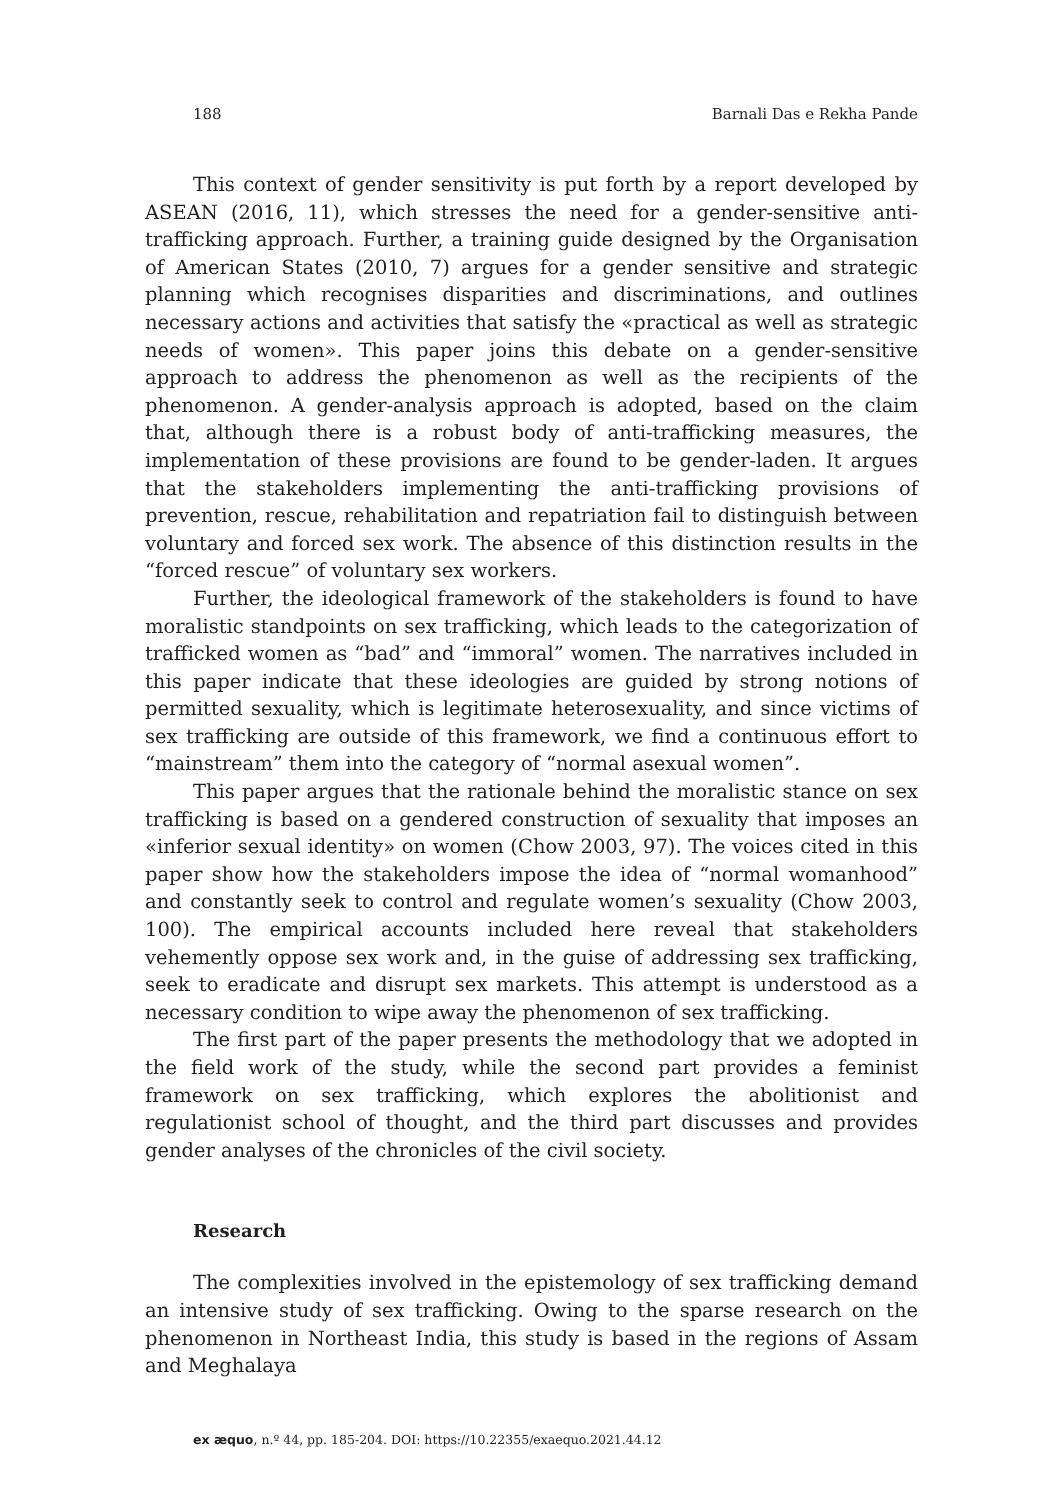188 Barnali Das e Rekha Pande
This context of gender sensitivity is put forth by a report developed by ASEAN (2016, 11), which stresses the need for a gender-sensitive anti-trafficking approach. Further, a training guide designed by the Organisation of American States (2010, 7) argues for a gender sensitive and strategic planning which recognises disparities and discriminations, and outlines necessary actions and activities that satisfy the «practical as well as strategic needs of women». This paper joins this debate on a gender-sensitive approach to address the phenomenon as well as the recipients of the phenomenon. A gender-analysis approach is adopted, based on the claim that, although there is a robust body of anti-trafficking measures, the implementation of these provisions are found to be gender-laden. It argues that the stakeholders implementing the anti-trafficking provisions of prevention, rescue, rehabilitation and repatriation fail to distinguish between voluntary and forced sex work. The absence of this distinction results in the “forced rescue” of voluntary sex workers.
Further, the ideological framework of the stakeholders is found to have moralistic standpoints on sex trafficking, which leads to the categorization of trafficked women as “bad” and “immoral” women. The narratives included in this paper indicate that these ideologies are guided by strong notions of permitted sexuality, which is legitimate heterosexuality, and since victims of sex trafficking are outside of this framework, we find a continuous effort to “mainstream” them into the category of “normal asexual women”.
This paper argues that the rationale behind the moralistic stance on sex trafficking is based on a gendered construction of sexuality that imposes an «inferior sexual identity» on women (Chow 2003, 97). The voices cited in this paper show how the stakeholders impose the idea of “normal womanhood” and constantly seek to control and regulate women’s sexuality (Chow 2003, 100). The empirical accounts included here reveal that stakeholders vehemently oppose sex work and, in the guise of addressing sex trafficking, seek to eradicate and disrupt sex markets. This attempt is understood as a necessary condition to wipe away the phenomenon of sex trafficking.
The first part of the paper presents the methodology that we adopted in the field work of the study, while the second part provides a feminist framework on sex trafficking, which explores the abolitionist and regulationist school of thought, and the third part discusses and provides gender analyses of the chronicles of the civil society.
Research
The complexities involved in the epistemology of sex trafficking demand an intensive study of sex trafficking. Owing to the sparse research on the phenomenon in Northeast India, this study is based in the regions of Assam and Meghalaya
ex æquo, n.º 44, pp. 185-204. DOI: https://10.22355/exaequo.2021.44.12